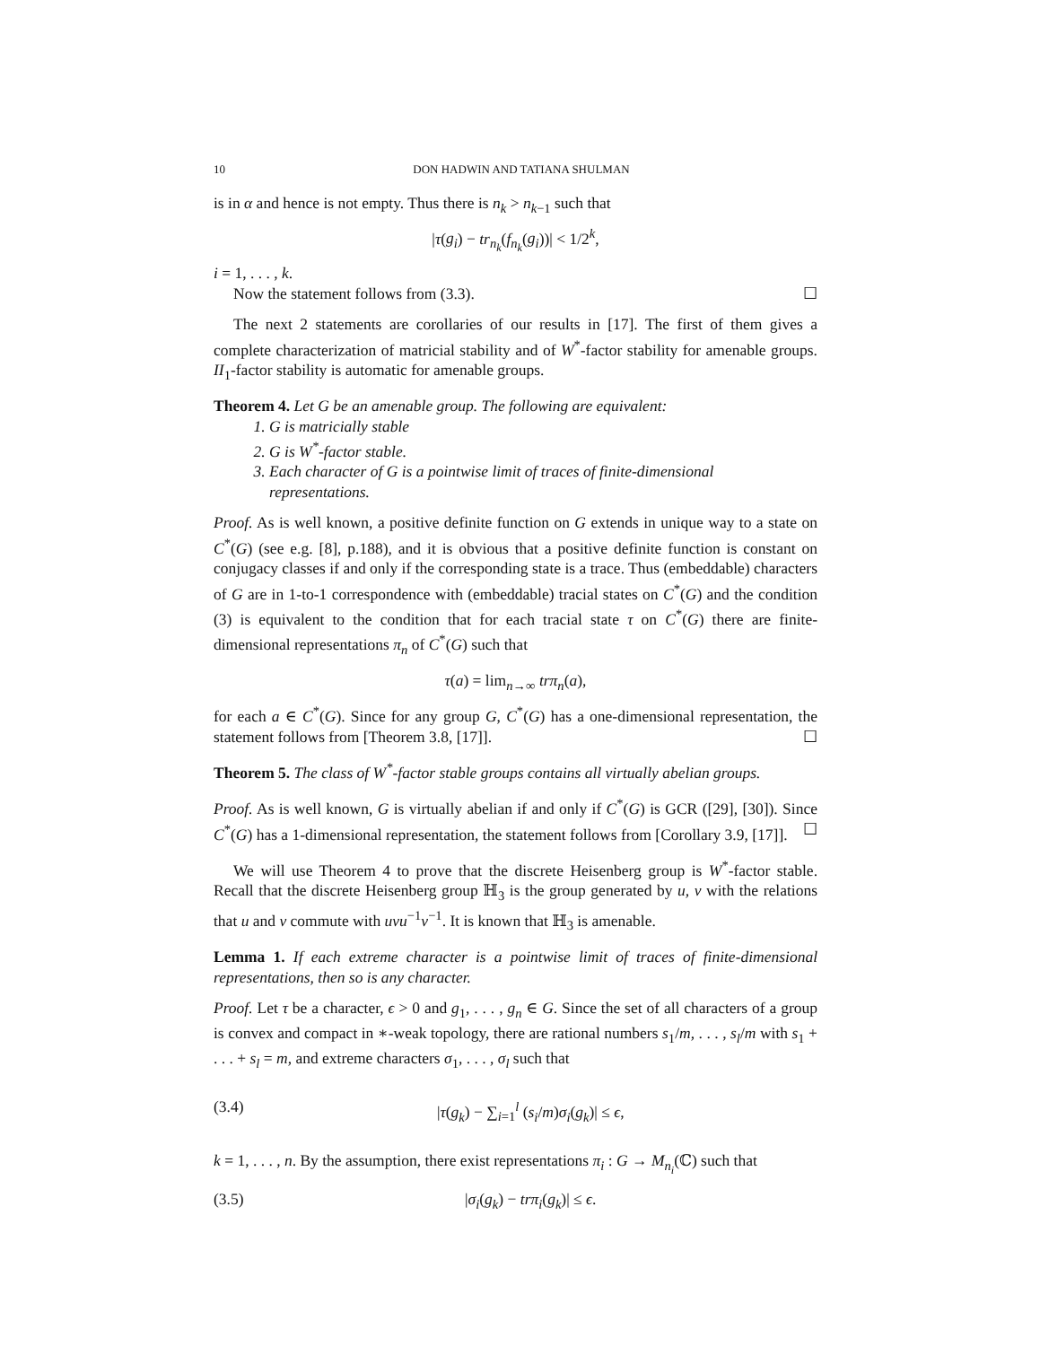10 DON HADWIN AND TATIANA SHULMAN
is in α and hence is not empty. Thus there is n<sub>k</sub> > n<sub>k−1</sub> such that
|τ(g<sub>i</sub>) − tr<sub>n<sub>k</sub></sub>(f<sub>n<sub>k</sub></sub>(g<sub>i</sub>))| < 1/2<sup>k</sup>,
i = 1, . . . , k.
Now the statement follows from (3.3). ☐
The next 2 statements are corollaries of our results in [17]. The first of them gives a complete characterization of matricial stability and of W<sup>*</sup>-factor stability for amenable groups. II<sub>1</sub>-factor stability is automatic for amenable groups.
Theorem 4. Let G be an amenable group. The following are equivalent:
1. G is matricially stable
2. G is W<sup>*</sup>-factor stable.
3. Each character of G is a pointwise limit of traces of finite-dimensional representations.
Proof. As is well known, a positive definite function on G extends in unique way to a state on C<sup>*</sup>(G) (see e.g. [8], p.188), and it is obvious that a positive definite function is constant on conjugacy classes if and only if the corresponding state is a trace. Thus (embeddable) characters of G are in 1-to-1 correspondence with (embeddable) tracial states on C<sup>*</sup>(G) and the condition (3) is equivalent to the condition that for each tracial state τ on C<sup>*</sup>(G) there are finite-dimensional representations π<sub>n</sub> of C<sup>*</sup>(G) such that
τ(a) = lim<sub>n→∞</sub> trπ<sub>n</sub>(a),
for each a ∈ C<sup>*</sup>(G). Since for any group G, C<sup>*</sup>(G) has a one-dimensional representation, the statement follows from [Theorem 3.8, [17]]. ☐
Theorem 5. The class of W<sup>*</sup>-factor stable groups contains all virtually abelian groups.
Proof. As is well known, G is virtually abelian if and only if C<sup>*</sup>(G) is GCR ([29], [30]). Since C<sup>*</sup>(G) has a 1-dimensional representation, the statement follows from [Corollary 3.9, [17]]. ☐
We will use Theorem 4 to prove that the discrete Heisenberg group is W<sup>*</sup>-factor stable. Recall that the discrete Heisenberg group ℍ<sub>3</sub> is the group generated by u, v with the relations that u and v commute with uvu<sup>−1</sup>v<sup>−1</sup>. It is known that ℍ<sub>3</sub> is amenable.
Lemma 1. If each extreme character is a pointwise limit of traces of finite-dimensional representations, then so is any character.
Proof. Let τ be a character, ϵ > 0 and g<sub>1</sub>, . . . , g<sub>n</sub> ∈ G. Since the set of all characters of a group is convex and compact in ∗-weak topology, there are rational numbers s<sub>1</sub>/m, . . . , s<sub>l</sub>/m with s<sub>1</sub> + . . . + s<sub>l</sub> = m, and extreme characters σ<sub>1</sub>, . . . , σ<sub>l</sub> such that
(3.4) |τ(g<sub>k</sub>) − ∑<sub>i=1</sub><sup>l</sup> (s<sub>i</sub>/m)σ<sub>i</sub>(g<sub>k</sub>)| ≤ ϵ,
k = 1, . . . , n. By the assumption, there exist representations π<sub>i</sub> : G → M<sub>n<sub>i</sub></sub>(ℂ) such that
(3.5) |σ<sub>i</sub>(g<sub>k</sub>) − trπ<sub>i</sub>(g<sub>k</sub>)| ≤ ϵ.